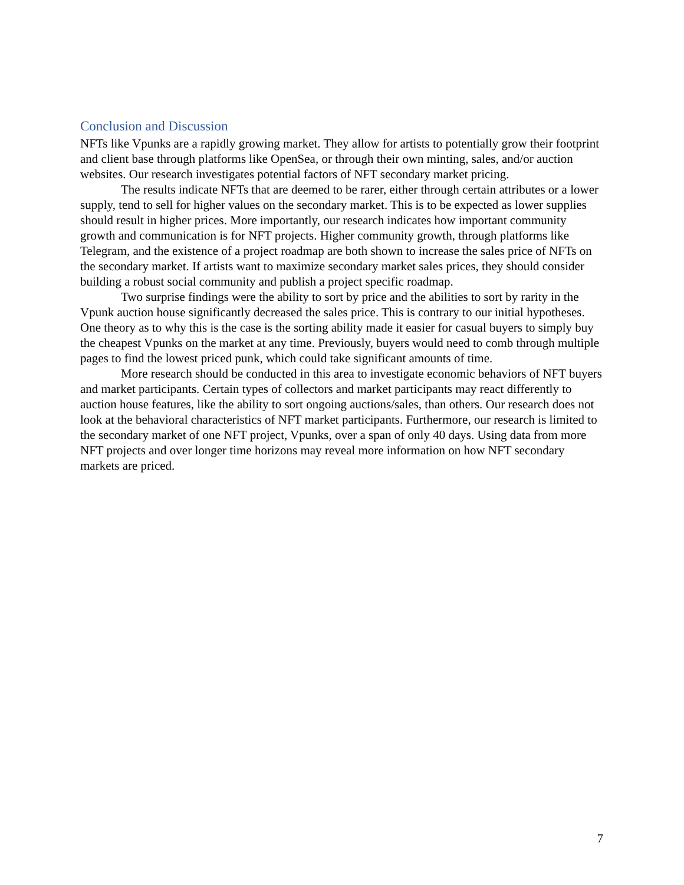Conclusion and Discussion
NFTs like Vpunks are a rapidly growing market. They allow for artists to potentially grow their footprint and client base through platforms like OpenSea, or through their own minting, sales, and/or auction websites. Our research investigates potential factors of NFT secondary market pricing.
The results indicate NFTs that are deemed to be rarer, either through certain attributes or a lower supply, tend to sell for higher values on the secondary market. This is to be expected as lower supplies should result in higher prices. More importantly, our research indicates how important community growth and communication is for NFT projects. Higher community growth, through platforms like Telegram, and the existence of a project roadmap are both shown to increase the sales price of NFTs on the secondary market. If artists want to maximize secondary market sales prices, they should consider building a robust social community and publish a project specific roadmap.
Two surprise findings were the ability to sort by price and the abilities to sort by rarity in the Vpunk auction house significantly decreased the sales price. This is contrary to our initial hypotheses. One theory as to why this is the case is the sorting ability made it easier for casual buyers to simply buy the cheapest Vpunks on the market at any time. Previously, buyers would need to comb through multiple pages to find the lowest priced punk, which could take significant amounts of time.
More research should be conducted in this area to investigate economic behaviors of NFT buyers and market participants. Certain types of collectors and market participants may react differently to auction house features, like the ability to sort ongoing auctions/sales, than others. Our research does not look at the behavioral characteristics of NFT market participants. Furthermore, our research is limited to the secondary market of one NFT project, Vpunks, over a span of only 40 days. Using data from more NFT projects and over longer time horizons may reveal more information on how NFT secondary markets are priced.
7